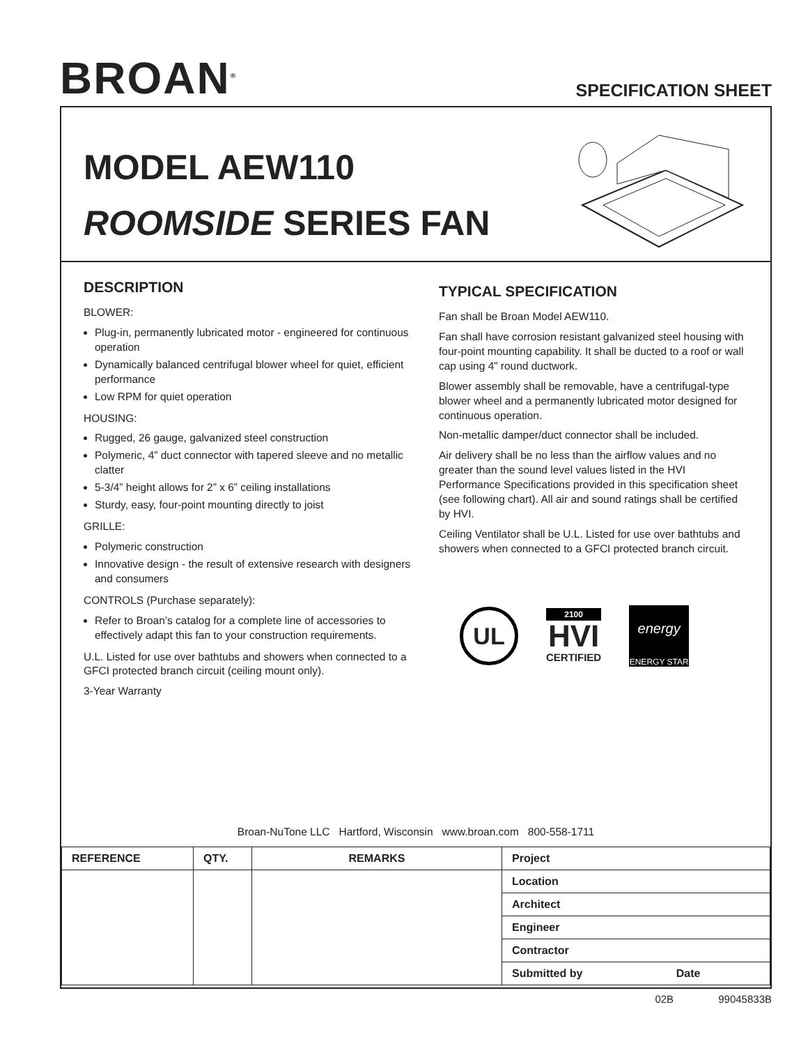BROAN<sup>®</sup>
SPECIFICATION SHEET
MODEL AEW110
ROOMSIDE SERIES FAN
DESCRIPTION
BLOWER:
Plug-in, permanently lubricated motor - engineered for continuous operation
Dynamically balanced centrifugal blower wheel for quiet, efficient performance
Low RPM for quiet operation
HOUSING:
Rugged, 26 gauge, galvanized steel construction
Polymeric, 4” duct connector with tapered sleeve and no metallic clatter
5-3/4” height allows for 2” x 6” ceiling installations
Sturdy, easy, four-point mounting directly to joist
GRILLE:
Polymeric construction
Innovative design - the result of extensive research with designers and consumers
CONTROLS (Purchase separately):
Refer to Broan’s catalog for a complete line of accessories to effectively adapt this fan to your construction requirements.
U.L. Listed for use over bathtubs and showers when connected to a GFCI protected branch circuit (ceiling mount only).
3-Year Warranty
TYPICAL SPECIFICATION
Fan shall be Broan Model AEW110.
Fan shall have corrosion resistant galvanized steel housing with four-point mounting capability. It shall be ducted to a roof or wall cap using 4” round ductwork.
Blower assembly shall be removable, have a centrifugal-type blower wheel and a permanently lubricated motor designed for continuous operation.
Non-metallic damper/duct connector shall be included.
Air delivery shall be no less than the airflow values and no greater than the sound level values listed in the HVI Performance Specifications provided in this specification sheet (see following chart). All air and sound ratings shall be certified by HVI.
Ceiling Ventilator shall be U.L. Listed for use over bathtubs and showers when connected to a GFCI protected branch circuit.
UL
2100
HVI
CERTIFIED
energy
ENERGY STAR
Broan-NuTone LLC Hartford, Wisconsin www.broan.com 800-558-1711
| REFERENCE | QTY. | REMARKS | Project |
| --- | --- | --- | --- |
| | | | Location |
| | | | Architect |
| | | | Engineer |
| | | | Contractor |
| | | | Submitted by Date |
02B 99045833B